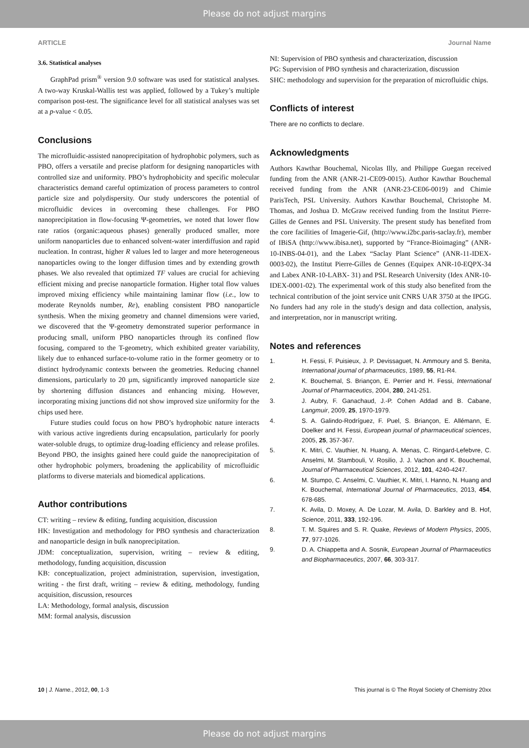Please do not adjust margins
ARTICLE Journal Name
3.6. Statistical analyses
GraphPad prism<sup>®</sup> version 9.0 software was used for statistical analyses. A two-way Kruskal-Wallis test was applied, followed by a Tukey’s multiple comparison post-test. The significance level for all statistical analyses was set at a p-value < 0.05.
Conclusions
The microfluidic-assisted nanoprecipitation of hydrophobic polymers, such as PBO, offers a versatile and precise platform for designing nanoparticles with controlled size and uniformity. PBO’s hydrophobicity and specific molecular characteristics demand careful optimization of process parameters to control particle size and polydispersity. Our study underscores the potential of microfluidic devices in overcoming these challenges. For PBO nanoprecipitation in flow-focusing Ψ-geometries, we noted that lower flow rate ratios (organic:aqueous phases) generally produced smaller, more uniform nanoparticles due to enhanced solvent-water interdiffusion and rapid nucleation. In contrast, higher R values led to larger and more heterogeneous nanoparticles owing to the longer diffusion times and by extending growth phases. We also revealed that optimized TF values are crucial for achieving efficient mixing and precise nanoparticle formation. Higher total flow values improved mixing efficiency while maintaining laminar flow (i.e., low to moderate Reynolds number, Re), enabling consistent PBO nanoparticle synthesis. When the mixing geometry and channel dimensions were varied, we discovered that the Ψ-geometry demonstrated superior performance in producing small, uniform PBO nanoparticles through its confined flow focusing, compared to the T-geometry, which exhibited greater variability, likely due to enhanced surface-to-volume ratio in the former geometry or to distinct hydrodynamic contexts between the geometries. Reducing channel dimensions, particularly to 20 µm, significantly improved nanoparticle size by shortening diffusion distances and enhancing mixing. However, incorporating mixing junctions did not show improved size uniformity for the chips used here.
Future studies could focus on how PBO’s hydrophobic nature interacts with various active ingredients during encapsulation, particularly for poorly water-soluble drugs, to optimize drug-loading efficiency and release profiles. Beyond PBO, the insights gained here could guide the nanoprecipitation of other hydrophobic polymers, broadening the applicability of microfluidic platforms to diverse materials and biomedical applications.
Author contributions
CT: writing – review & editing, funding acquisition, discussion
HK: Investigation and methodology for PBO synthesis and characterization and nanoparticle design in bulk nanoprecipitation.
JDM: conceptualization, supervision, writing – review & editing, methodology, funding acquisition, discussion
KB: conceptualization, project administration, supervision, investigation, writing - the first draft, writing – review & editing, methodology, funding acquisition, discussion, resources
LA: Methodology, formal analysis, discussion
MM: formal analysis, discussion
NI: Supervision of PBO synthesis and characterization, discussion
PG: Supervision of PBO synthesis and characterization, discussion
SHC: methodology and supervision for the preparation of microfluidic chips.
Conflicts of interest
There are no conflicts to declare.
Acknowledgments
Authors Kawthar Bouchemal, Nicolas Illy, and Philippe Guegan received funding from the ANR (ANR-21-CE09-0015). Author Kawthar Bouchemal received funding from the ANR (ANR-23-CE06-0019) and Chimie ParisTech, PSL University. Authors Kawthar Bouchemal, Christophe M. Thomas, and Joshua D. McGraw received funding from the Institut Pierre-Gilles de Gennes and PSL University. The present study has benefited from the core facilities of Imagerie-Gif, (http://www.i2bc.paris-saclay.fr), member of IBiSA (http://www.ibisa.net), supported by “France-Bioimaging” (ANR-10-INBS-04-01), and the Labex “Saclay Plant Science” (ANR-11-IDEX-0003-02), the Institut Pierre-Gilles de Gennes (Equipex ANR-10-EQPX-34 and Labex ANR-10-LABX- 31) and PSL Research University (Idex ANR-10-IDEX-0001-02). The experimental work of this study also benefited from the technical contribution of the joint service unit CNRS UAR 3750 at the IPGG. No funders had any role in the study's design and data collection, analysis, and interpretation, nor in manuscript writing.
Notes and references
1. H. Fessi, F. Puisieux, J. P. Devissaguet, N. Ammoury and S. Benita, International journal of pharmaceutics, 1989, 55, R1-R4.
2. K. Bouchemal, S. Briançon, E. Perrier and H. Fessi, International Journal of Pharmaceutics, 2004, 280, 241-251.
3. J. Aubry, F. Ganachaud, J.-P. Cohen Addad and B. Cabane, Langmuir, 2009, 25, 1970-1979.
4. S. A. Galindo-Rodríguez, F. Puel, S. Briançon, E. Allémann, E. Doelker and H. Fessi, European journal of pharmaceutical sciences, 2005, 25, 357-367.
5. K. Mitri, C. Vauthier, N. Huang, A. Menas, C. Ringard-Lefebvre, C. Anselmi, M. Stambouli, V. Rosilio, J. J. Vachon and K. Bouchemal, Journal of Pharmaceutical Sciences, 2012, 101, 4240-4247.
6. M. Stumpo, C. Anselmi, C. Vauthier, K. Mitri, I. Hanno, N. Huang and K. Bouchemal, International Journal of Pharmaceutics, 2013, 454, 678-685.
7. K. Avila, D. Moxey, A. De Lozar, M. Avila, D. Barkley and B. Hof, Science, 2011, 333, 192-196.
8. T. M. Squires and S. R. Quake, Reviews of Modern Physics, 2005, 77, 977-1026.
9. D. A. Chiappetta and A. Sosnik, European Journal of Pharmaceutics and Biopharmaceutics, 2007, 66, 303-317.
10 | J. Name., 2012, 00, 1-3 This journal is © The Royal Society of Chemistry 20xx
Please do not adjust margins